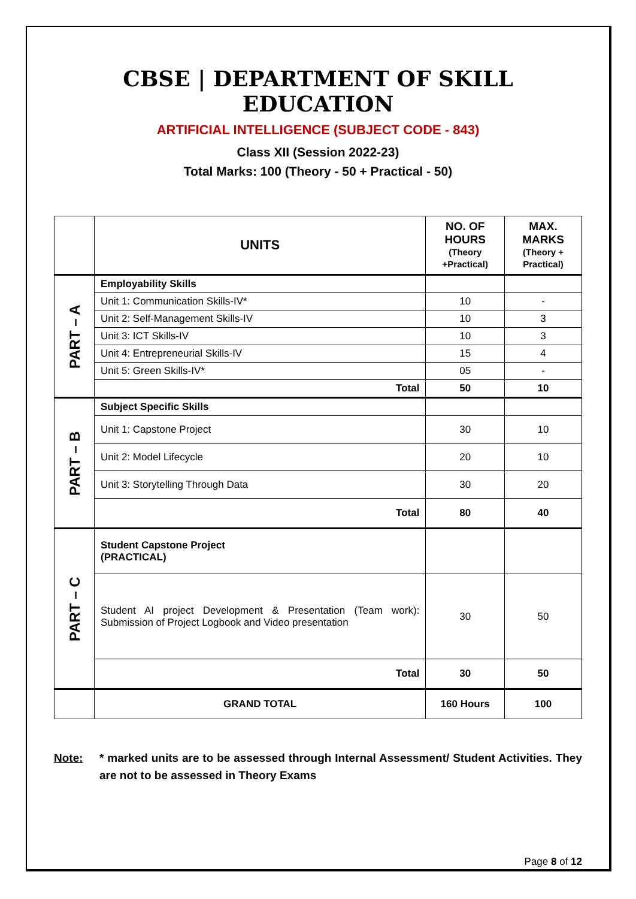CBSE | DEPARTMENT OF SKILL EDUCATION
ARTIFICIAL INTELLIGENCE (SUBJECT CODE - 843)
Class XII (Session 2022-23)
Total Marks: 100 (Theory - 50 + Practical - 50)
| | UNITS | NO. OF HOURS (Theory +Practical) | MAX. MARKS (Theory + Practical) |
| --- | --- | --- | --- |
| PART – A | Employability Skills | | |
| | Unit 1: Communication Skills-IV* | 10 | - |
| | Unit 2: Self-Management Skills-IV | 10 | 3 |
| | Unit 3: ICT Skills-IV | 10 | 3 |
| | Unit 4: Entrepreneurial Skills-IV | 15 | 4 |
| | Unit 5: Green Skills-IV* | 05 | - |
| | Total | 50 | 10 |
| PART – B | Subject Specific Skills | | |
| | Unit 1: Capstone Project | 30 | 10 |
| | Unit 2: Model Lifecycle | 20 | 10 |
| | Unit 3: Storytelling Through Data | 30 | 20 |
| | Total | 80 | 40 |
| PART – C | Student Capstone Project (PRACTICAL) | | |
| | Student AI project Development & Presentation (Team work): Submission of Project Logbook and Video presentation | 30 | 50 |
| | Total | 30 | 50 |
| | GRAND TOTAL | 160 Hours | 100 |
Note: * marked units are to be assessed through Internal Assessment/ Student Activities. They are not to be assessed in Theory Exams
Page 8 of 12